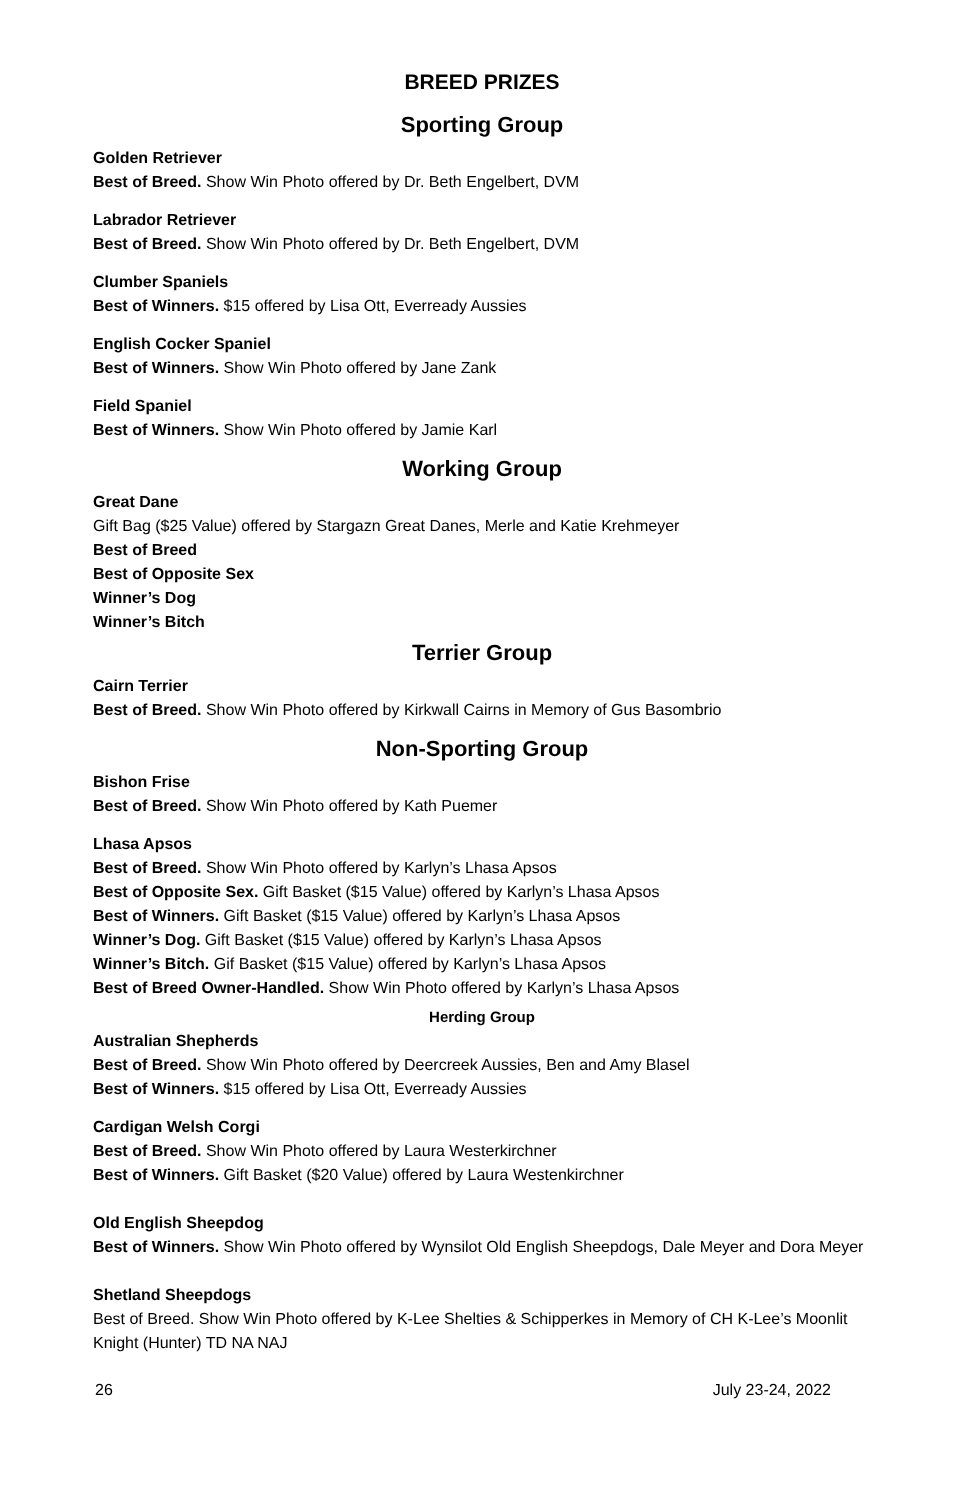BREED PRIZES
Sporting Group
Golden Retriever
Best of Breed. Show Win Photo offered by Dr. Beth Engelbert, DVM
Labrador Retriever
Best of Breed. Show Win Photo offered by Dr. Beth Engelbert, DVM
Clumber Spaniels
Best of Winners. $15 offered by Lisa Ott, Everready Aussies
English Cocker Spaniel
Best of Winners. Show Win Photo offered by Jane Zank
Field Spaniel
Best of Winners. Show Win Photo offered by Jamie Karl
Working Group
Great Dane
Gift Bag ($25 Value) offered by Stargazn Great Danes, Merle and Katie Krehmeyer
Best of Breed
Best of Opposite Sex
Winner’s Dog
Winner’s Bitch
Terrier Group
Cairn Terrier
Best of Breed. Show Win Photo offered by Kirkwall Cairns in Memory of Gus Basombrio
Non-Sporting Group
Bishon Frise
Best of Breed. Show Win Photo offered by Kath Puemer
Lhasa Apsos
Best of Breed. Show Win Photo offered by Karlyn’s Lhasa Apsos
Best of Opposite Sex. Gift Basket ($15 Value) offered by Karlyn’s Lhasa Apsos
Best of Winners. Gift Basket ($15 Value) offered by Karlyn’s Lhasa Apsos
Winner’s Dog. Gift Basket ($15 Value) offered by Karlyn’s Lhasa Apsos
Winner’s Bitch. Gif Basket ($15 Value) offered by Karlyn’s Lhasa Apsos
Best of Breed Owner-Handled. Show Win Photo offered by Karlyn’s Lhasa Apsos
Herding Group
Australian Shepherds
Best of Breed. Show Win Photo offered by Deercreek Aussies, Ben and Amy Blasel
Best of Winners. $15 offered by Lisa Ott, Everready Aussies
Cardigan Welsh Corgi
Best of Breed. Show Win Photo offered by Laura Westerkirchner
Best of Winners. Gift Basket ($20 Value) offered by Laura Westenkirchner
Old English Sheepdog
Best of Winners. Show Win Photo offered by Wynsilot Old English Sheepdogs, Dale Meyer and Dora Meyer
Shetland Sheepdogs
Best of Breed. Show Win Photo offered by K-Lee Shelties & Schipperkes in Memory of CH K-Lee’s Moonlit Knight (Hunter) TD NA NAJ
26 July 23-24, 2022